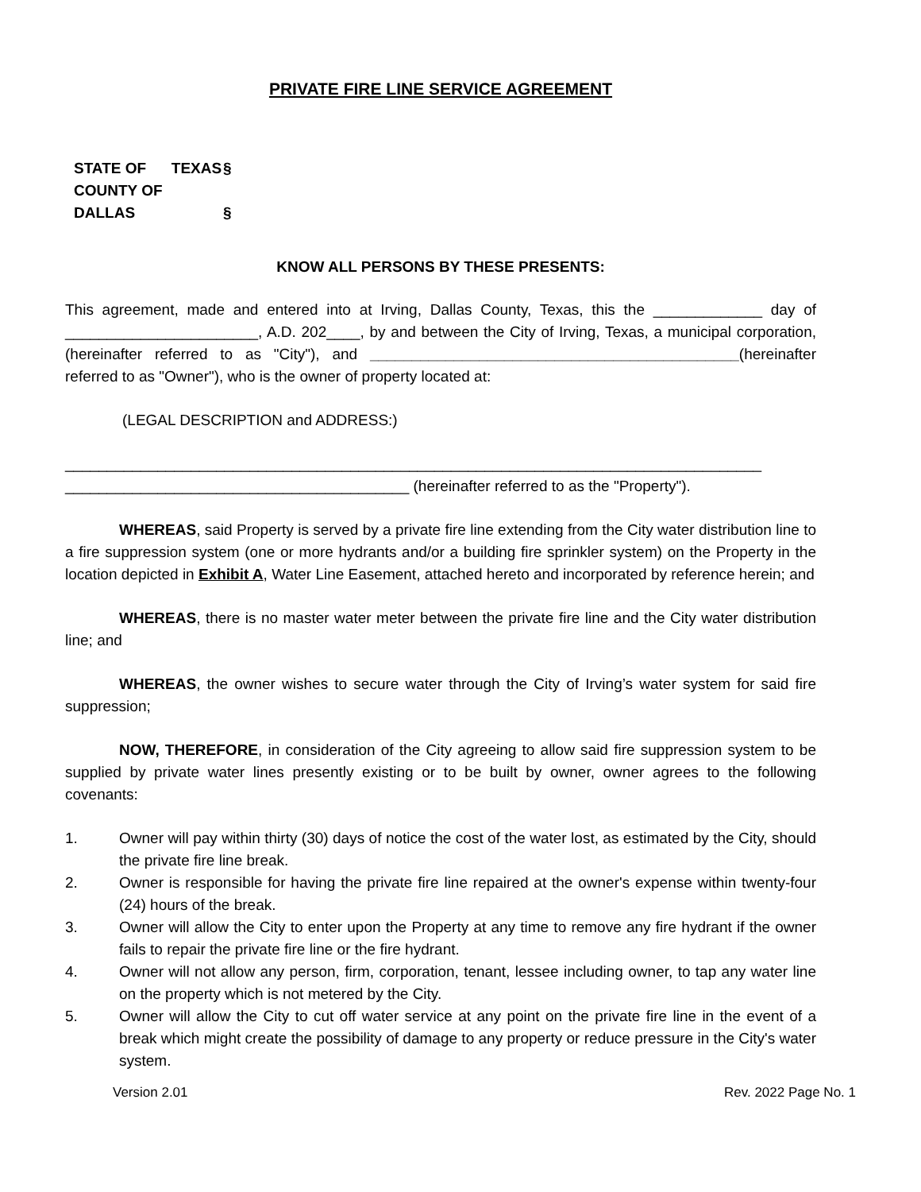PRIVATE FIRE LINE SERVICE AGREEMENT
STATE OF TEXAS §
COUNTY OF DALLAS §
KNOW ALL PERSONS BY THESE PRESENTS:
This agreement, made and entered into at Irving, Dallas County, Texas, this the _____________ day of _______________________, A.D. 202____, by and between the City of Irving, Texas, a municipal corporation, (hereinafter referred to as "City"), and ____________________________________________(hereinafter referred to as "Owner"), who is the owner of property located at:
(LEGAL DESCRIPTION and ADDRESS:)
___________________________________________________________________________________
_________________________________________ (hereinafter referred to as the "Property").
WHEREAS, said Property is served by a private fire line extending from the City water distribution line to a fire suppression system (one or more hydrants and/or a building fire sprinkler system) on the Property in the location depicted in Exhibit A, Water Line Easement, attached hereto and incorporated by reference herein; and
WHEREAS, there is no master water meter between the private fire line and the City water distribution line; and
WHEREAS, the owner wishes to secure water through the City of Irving’s water system for said fire suppression;
NOW, THEREFORE, in consideration of the City agreeing to allow said fire suppression system to be supplied by private water lines presently existing or to be built by owner, owner agrees to the following covenants:
1. Owner will pay within thirty (30) days of notice the cost of the water lost, as estimated by the City, should the private fire line break.
2. Owner is responsible for having the private fire line repaired at the owner's expense within twenty-four (24) hours of the break.
3. Owner will allow the City to enter upon the Property at any time to remove any fire hydrant if the owner fails to repair the private fire line or the fire hydrant.
4. Owner will not allow any person, firm, corporation, tenant, lessee including owner, to tap any water line on the property which is not metered by the City.
5. Owner will allow the City to cut off water service at any point on the private fire line in the event of a break which might create the possibility of damage to any property or reduce pressure in the City's water system.
Version 2.01 Rev. 2022 Page No. 1